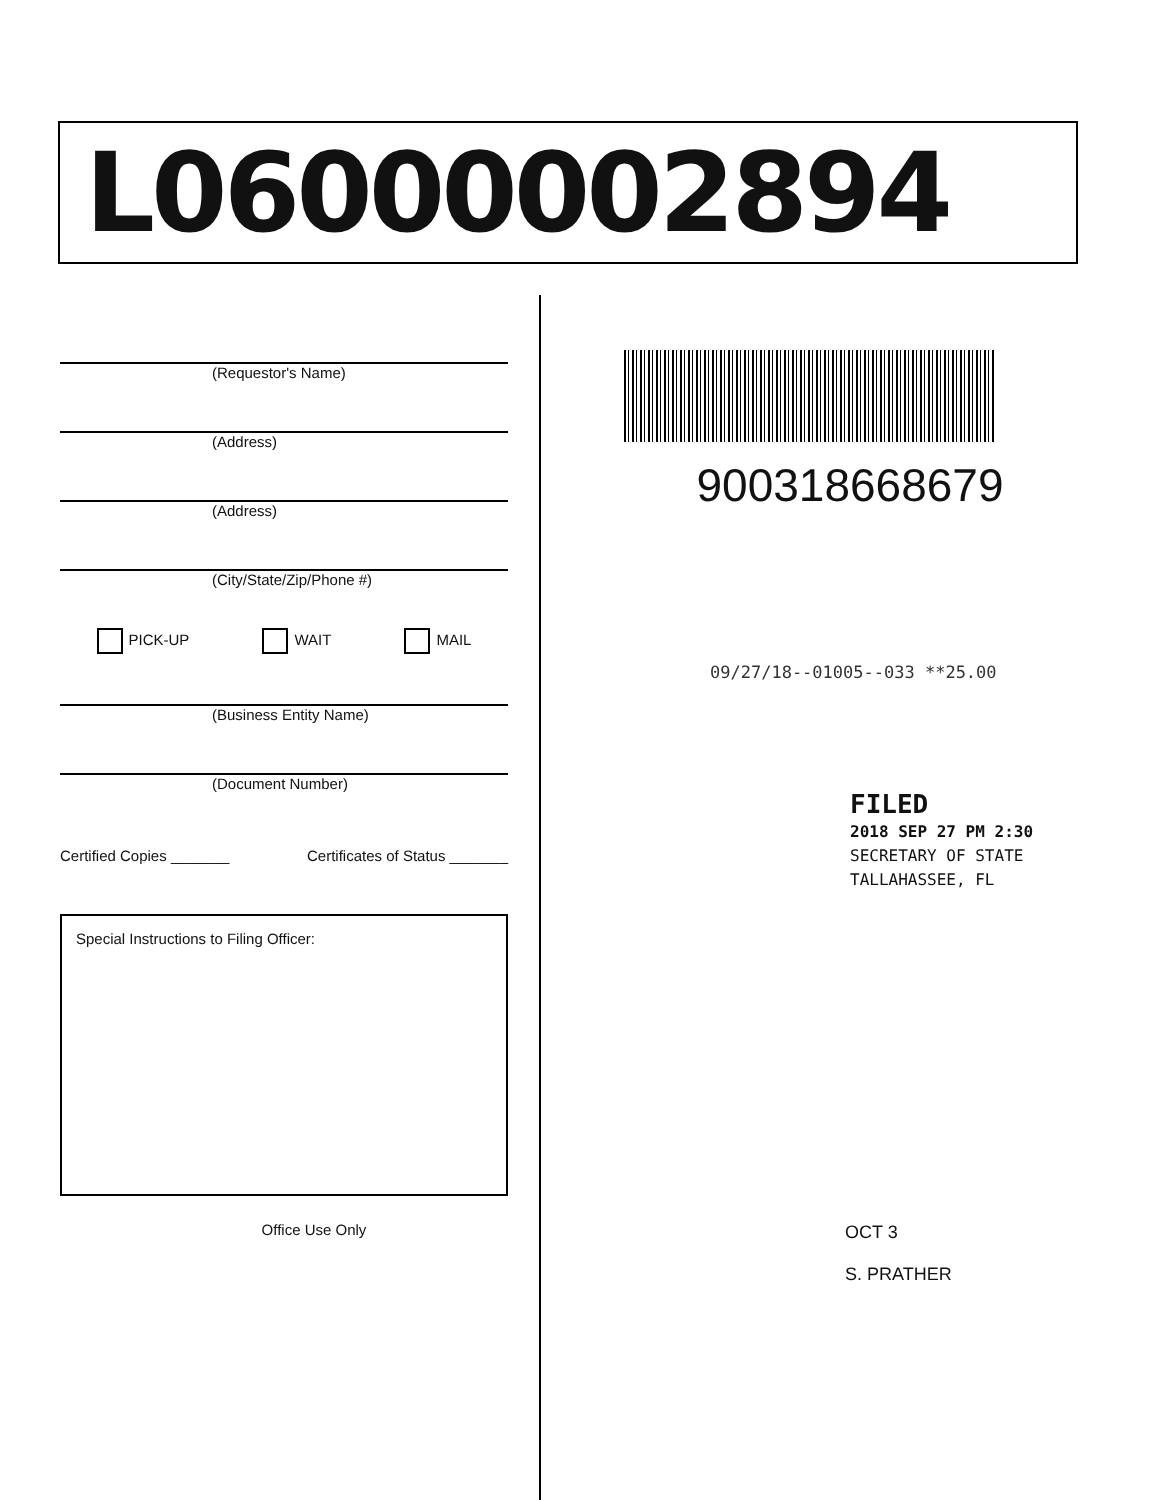L06000002894
(Requestor's Name)
(Address)
(Address)
(City/State/Zip/Phone #)
PICK-UP WAIT MAIL
(Business Entity Name)
(Document Number)
Certified Copies _______ Certificates of Status _______
Special Instructions to Filing Officer:
Office Use Only
900318668679
09/27/18--01005--033 **25.00
FILED
2018 SEP 27 PM 2:30
SECRETARY OF STATE
TALLAHASSEE, FL
OCT 3
S. PRATHER